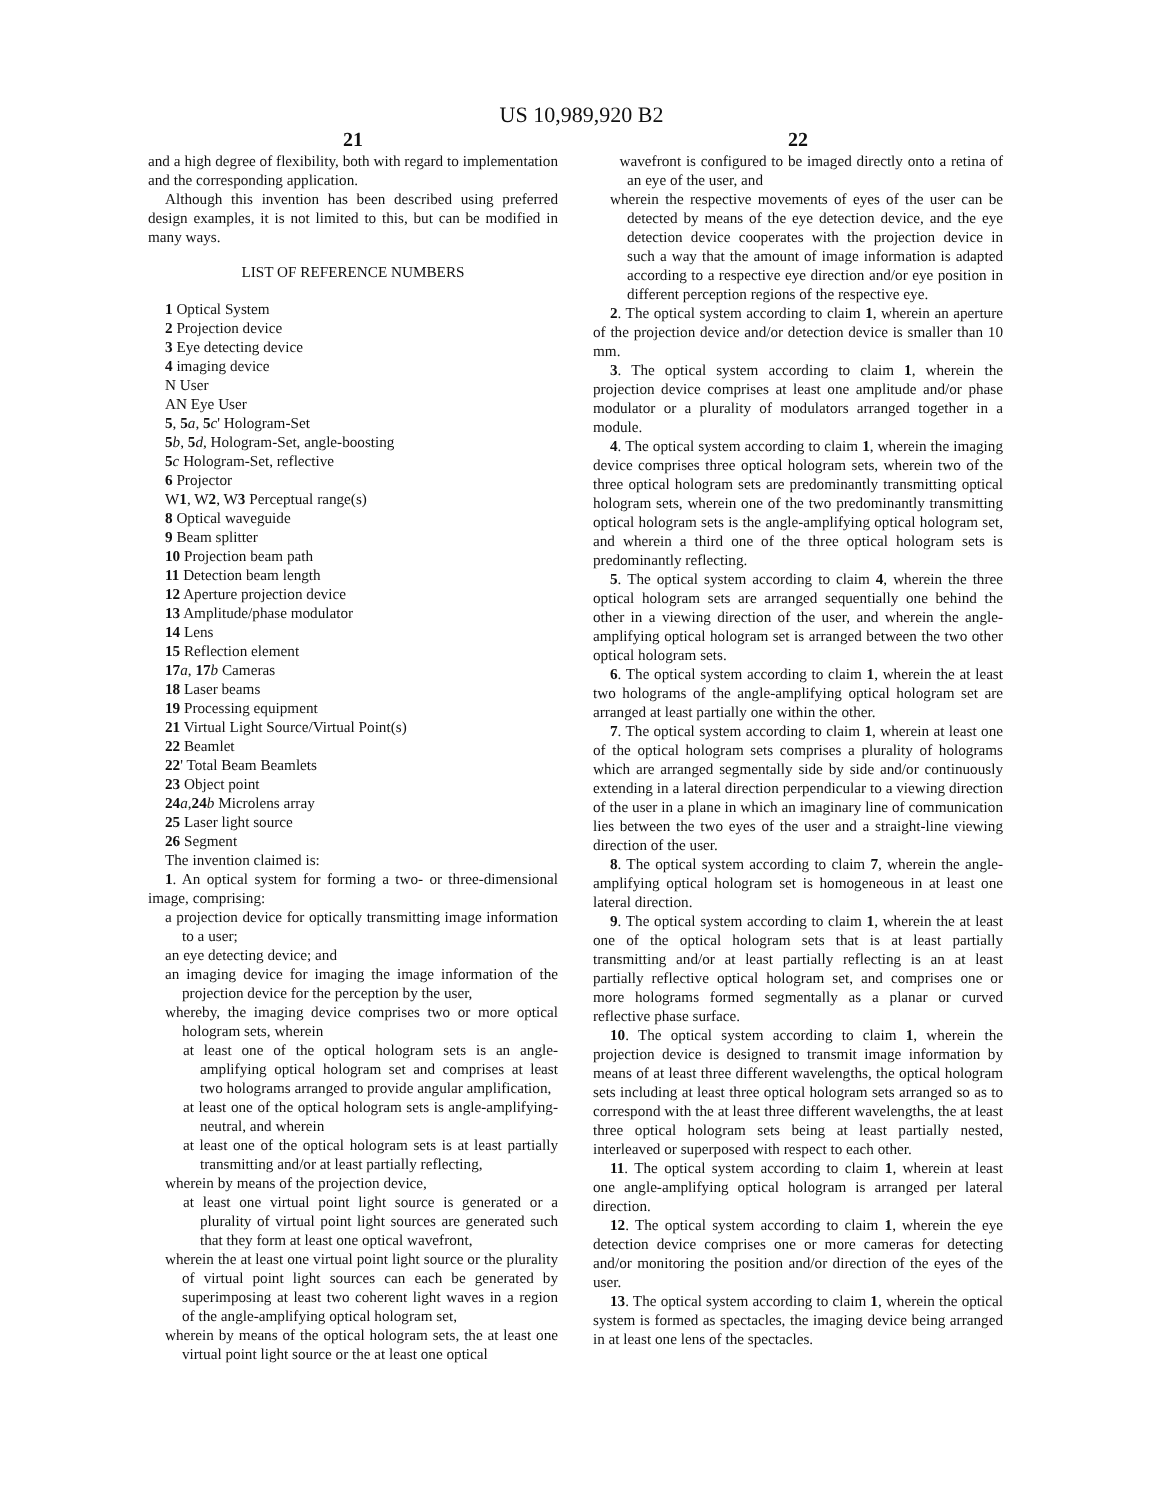US 10,989,920 B2
21
and a high degree of flexibility, both with regard to implementation and the corresponding application.
Although this invention has been described using preferred design examples, it is not limited to this, but can be modified in many ways.
LIST OF REFERENCE NUMBERS
1 Optical System
2 Projection device
3 Eye detecting device
4 imaging device
N User
AN Eye User
5, 5 a, 5 c' Hologram-Set
5 b, 5 d, Hologram-Set, angle-boosting
5 c Hologram-Set, reflective
6 Projector
W1, W2, W3 Perceptual range(s)
8 Optical waveguide
9 Beam splitter
10 Projection beam path
11 Detection beam length
12 Aperture projection device
13 Amplitude/phase modulator
14 Lens
15 Reflection element
17 a, 17 b Cameras
18 Laser beams
19 Processing equipment
21 Virtual Light Source/Virtual Point(s)
22 Beamlet
22' Total Beam Beamlets
23 Object point
24 a,24 b Microlens array
25 Laser light source
26 Segment
The invention claimed is:
1. An optical system for forming a two- or three-dimensional image, comprising:
a projection device for optically transmitting image information to a user;
an eye detecting device; and
an imaging device for imaging the image information of the projection device for the perception by the user,
whereby, the imaging device comprises two or more optical hologram sets, wherein
at least one of the optical hologram sets is an angle-amplifying optical hologram set and comprises at least two holograms arranged to provide angular amplification,
at least one of the optical hologram sets is angle-amplifying-neutral, and wherein
at least one of the optical hologram sets is at least partially transmitting and/or at least partially reflecting,
wherein by means of the projection device,
at least one virtual point light source is generated or a plurality of virtual point light sources are generated such that they form at least one optical wavefront,
wherein the at least one virtual point light source or the plurality of virtual point light sources can each be generated by superimposing at least two coherent light waves in a region of the angle-amplifying optical hologram set,
wherein by means of the optical hologram sets, the at least one virtual point light source or the at least one optical
22
wavefront is configured to be imaged directly onto a retina of an eye of the user, and
wherein the respective movements of eyes of the user can be detected by means of the eye detection device, and the eye detection device cooperates with the projection device in such a way that the amount of image information is adapted according to a respective eye direction and/or eye position in different perception regions of the respective eye.
2. The optical system according to claim 1, wherein an aperture of the projection device and/or detection device is smaller than 10 mm.
3. The optical system according to claim 1, wherein the projection device comprises at least one amplitude and/or phase modulator or a plurality of modulators arranged together in a module.
4. The optical system according to claim 1, wherein the imaging device comprises three optical hologram sets, wherein two of the three optical hologram sets are predominantly transmitting optical hologram sets, wherein one of the two predominantly transmitting optical hologram sets is the angle-amplifying optical hologram set, and wherein a third one of the three optical hologram sets is predominantly reflecting.
5. The optical system according to claim 4, wherein the three optical hologram sets are arranged sequentially one behind the other in a viewing direction of the user, and wherein the angle-amplifying optical hologram set is arranged between the two other optical hologram sets.
6. The optical system according to claim 1, wherein the at least two holograms of the angle-amplifying optical hologram set are arranged at least partially one within the other.
7. The optical system according to claim 1, wherein at least one of the optical hologram sets comprises a plurality of holograms which are arranged segmentally side by side and/or continuously extending in a lateral direction perpendicular to a viewing direction of the user in a plane in which an imaginary line of communication lies between the two eyes of the user and a straight-line viewing direction of the user.
8. The optical system according to claim 7, wherein the angle-amplifying optical hologram set is homogeneous in at least one lateral direction.
9. The optical system according to claim 1, wherein the at least one of the optical hologram sets that is at least partially transmitting and/or at least partially reflecting is an at least partially reflective optical hologram set, and comprises one or more holograms formed segmentally as a planar or curved reflective phase surface.
10. The optical system according to claim 1, wherein the projection device is designed to transmit image information by means of at least three different wavelengths, the optical hologram sets including at least three optical hologram sets arranged so as to correspond with the at least three different wavelengths, the at least three optical hologram sets being at least partially nested, interleaved or superposed with respect to each other.
11. The optical system according to claim 1, wherein at least one angle-amplifying optical hologram is arranged per lateral direction.
12. The optical system according to claim 1, wherein the eye detection device comprises one or more cameras for detecting and/or monitoring the position and/or direction of the eyes of the user.
13. The optical system according to claim 1, wherein the optical system is formed as spectacles, the imaging device being arranged in at least one lens of the spectacles.